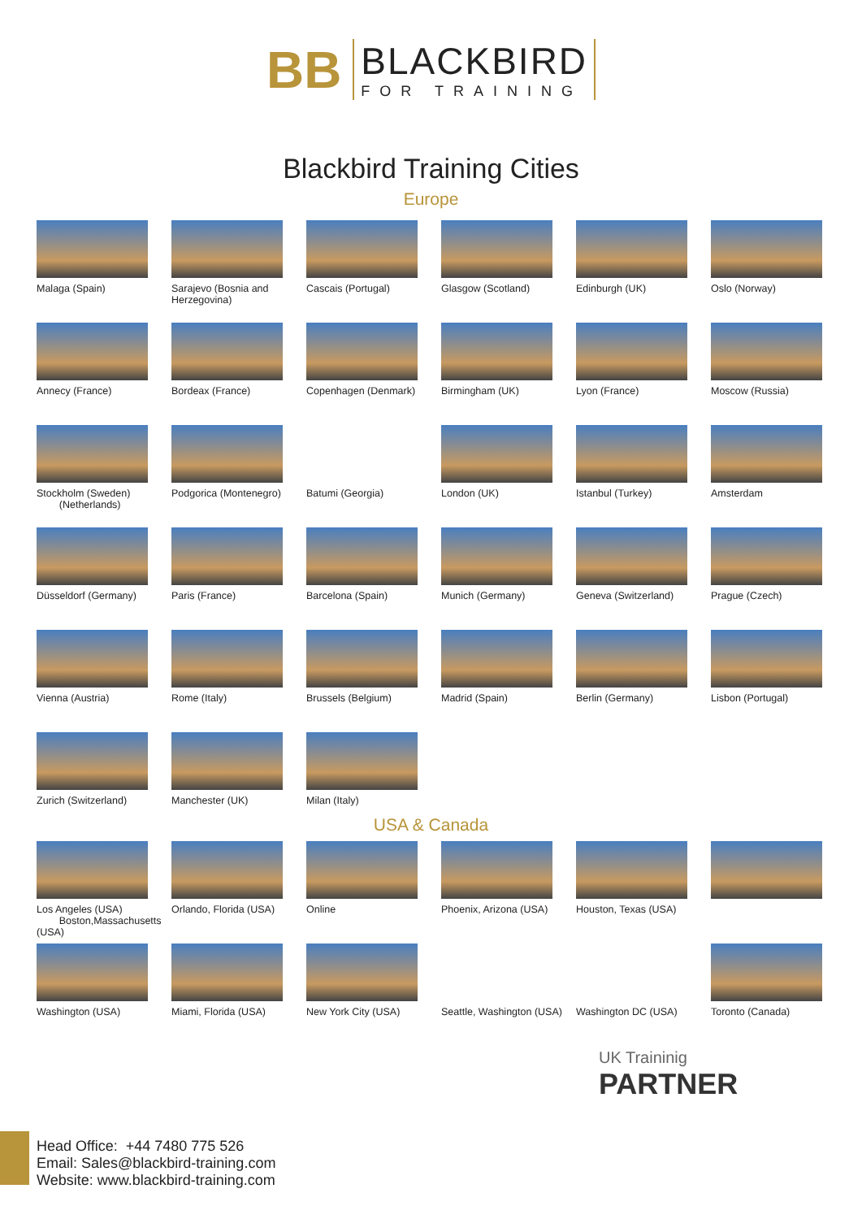BB
BLACKBIRD
FOR TRAINING
Blackbird Training Cities
Europe
Malaga (Spain)
Sarajevo (Bosnia and Herzegovina)
Cascais (Portugal)
Glasgow (Scotland)
Edinburgh (UK)
Oslo (Norway)
Annecy (France)
Bordeax (France)
Copenhagen (Denmark)
Birmingham (UK)
Lyon (France)
Moscow (Russia)
Stockholm (Sweden)
(Netherlands)
Podgorica (Montenegro)
Batumi (Georgia)
London (UK)
Istanbul (Turkey)
Amsterdam
Düsseldorf (Germany)
Paris (France)
Barcelona (Spain)
Munich (Germany)
Geneva (Switzerland)
Prague (Czech)
Vienna (Austria)
Rome (Italy)
Brussels (Belgium)
Madrid (Spain)
Berlin (Germany)
Lisbon (Portugal)
Zurich (Switzerland)
Manchester (UK)
Milan (Italy)
USA & Canada
Los Angeles (USA)
Boston,Massachusetts (USA)
Orlando, Florida (USA)
Online
Phoenix, Arizona (USA)
Houston, Texas (USA)
Washington (USA)
Miami, Florida (USA)
New York City (USA)
Seattle, Washington (USA)
Washington DC (USA)
Toronto (Canada)
UK Traininig
PARTNER
Head Office: +44 7480 775 526
Email: Sales@blackbird-training.com
Website: www.blackbird-training.com